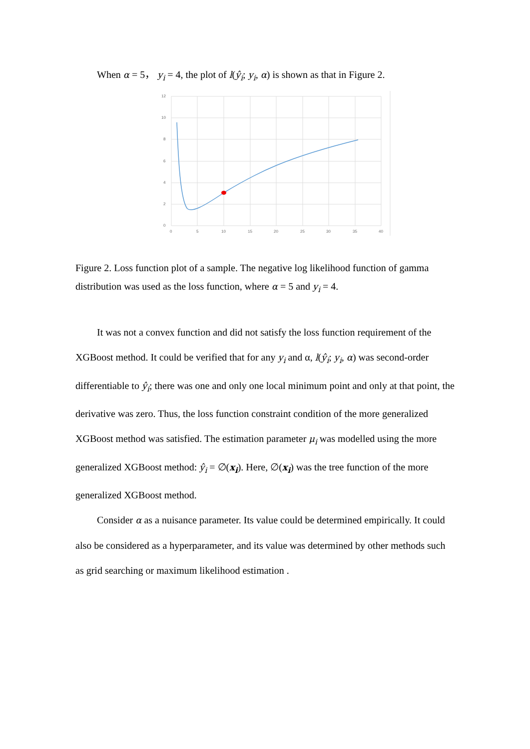When α = 5， y<sub>i</sub> = 4, the plot of l(ŷ<sub>i</sub>; y<sub>i</sub>, α) is shown as that in Figure 2.
12
10
8
6
4
2
0
0
5
10
15
20
25
30
35
40
Figure 2. Loss function plot of a sample. The negative log likelihood function of gamma distribution was used as the loss function, where α = 5 and y<sub>i</sub> = 4.
It was not a convex function and did not satisfy the loss function requirement of the XGBoost method. It could be verified that for any y<sub>i</sub> and α, l(ŷ<sub>i</sub>; y<sub>i</sub>, α) was second-order differentiable to ŷ<sub>i</sub>; there was one and only one local minimum point and only at that point, the derivative was zero. Thus, the loss function constraint condition of the more generalized XGBoost method was satisfied. The estimation parameter μ<sub>i</sub> was modelled using the more generalized XGBoost method: ŷ<sub>i</sub> = ∅(x<sub>i</sub>). Here, ∅(x<sub>i</sub>) was the tree function of the more generalized XGBoost method.
Consider α as a nuisance parameter. Its value could be determined empirically. It could also be considered as a hyperparameter, and its value was determined by other methods such as grid searching or maximum likelihood estimation .